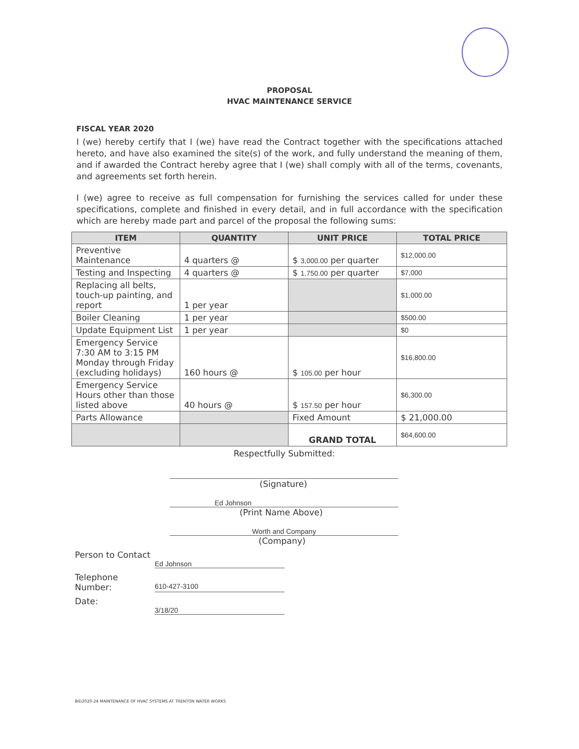PROPOSAL
HVAC MAINTENANCE SERVICE
FISCAL YEAR 2020
I (we) hereby certify that I (we) have read the Contract together with the specifications attached hereto, and have also examined the site(s) of the work, and fully understand the meaning of them, and if awarded the Contract hereby agree that I (we) shall comply with all of the terms, covenants, and agreements set forth herein.
I (we) agree to receive as full compensation for furnishing the services called for under these specifications, complete and finished in every detail, and in full accordance with the specification which are hereby made part and parcel of the proposal the following sums:
| ITEM | QUANTITY | UNIT PRICE | TOTAL PRICE |
| --- | --- | --- | --- |
| Preventive Maintenance | 4 quarters @ | $ 3,000.00 per quarter | $12,000.00 |
| Testing and Inspecting | 4 quarters @ | $ 1,750.00 per quarter | $7,000 |
| Replacing all belts, touch-up painting, and report | 1 per year | | $1,000.00 |
| Boiler Cleaning | 1 per year | | $500.00 |
| Update Equipment List | 1 per year | | $0 |
| Emergency Service 7:30 AM to 3:15 PM Monday through Friday (excluding holidays) | 160 hours @ | $ 105.00 per hour | $16,800.00 |
| Emergency Service Hours other than those listed above | 40 hours @ | $ 157.50 per hour | $6,300.00 |
| Parts Allowance | | Fixed Amount | $ 21,000.00 |
| | | GRAND TOTAL | $64,600.00 |
Respectfully Submitted:
(Signature)
Ed Johnson
(Print Name Above)
Worth and Company
(Company)
Person to Contact
Ed Johnson
Telephone Number:
610-427-3100
Date:
3/18/20
BID2020-24 MAINTENANCE OF HVAC SYSTEMS AT TRENTON WATER WORKS